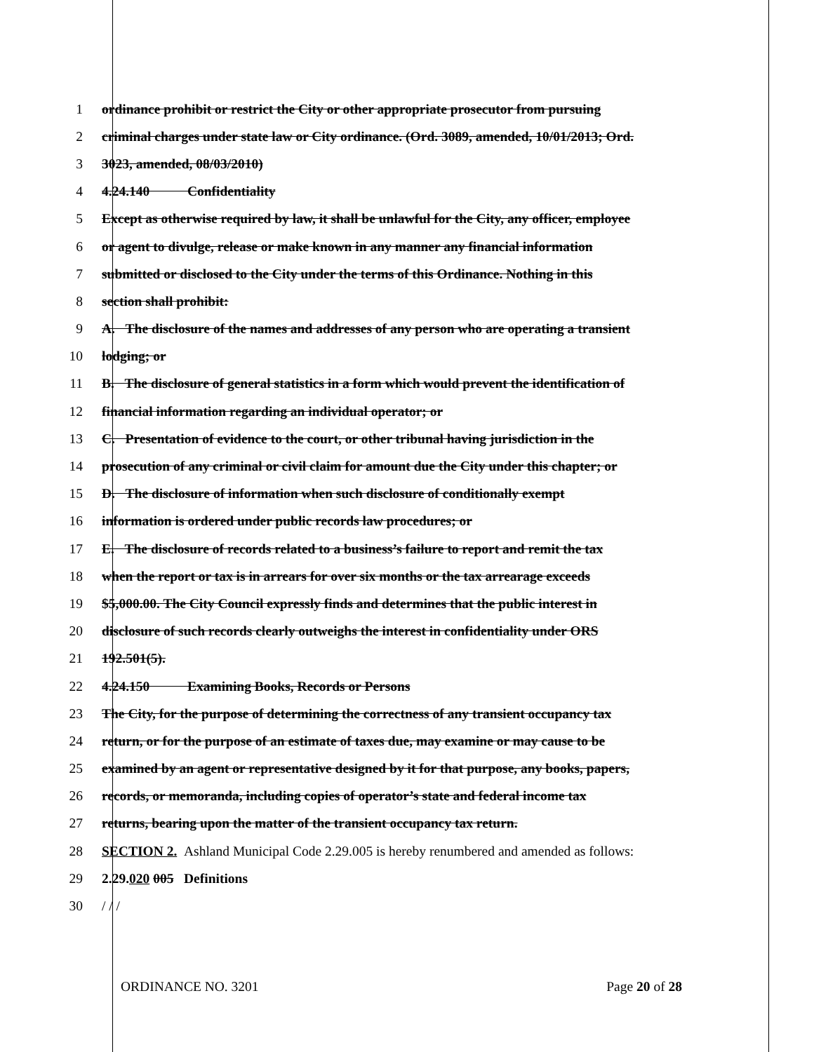1 ordinance prohibit or restrict the City or other appropriate prosecutor from pursuing
2 criminal charges under state law or City ordinance. (Ord. 3089, amended, 10/01/2013; Ord.
3 3023, amended, 08/03/2010)
4 4.24.140 Confidentiality
5 Except as otherwise required by law, it shall be unlawful for the City, any officer, employee
6 or agent to divulge, release or make known in any manner any financial information
7 submitted or disclosed to the City under the terms of this Ordinance. Nothing in this
8 section shall prohibit:
9 A. The disclosure of the names and addresses of any person who are operating a transient
10 lodging; or
11 B. The disclosure of general statistics in a form which would prevent the identification of
12 financial information regarding an individual operator; or
13 C. Presentation of evidence to the court, or other tribunal having jurisdiction in the
14 prosecution of any criminal or civil claim for amount due the City under this chapter; or
15 D. The disclosure of information when such disclosure of conditionally exempt
16 information is ordered under public records law procedures; or
17 E. The disclosure of records related to a business’s failure to report and remit the tax
18 when the report or tax is in arrears for over six months or the tax arrearage exceeds
19 $5,000.00. The City Council expressly finds and determines that the public interest in
20 disclosure of such records clearly outweighs the interest in confidentiality under ORS
21 192.501(5).
22 4.24.150 Examining Books, Records or Persons
23 The City, for the purpose of determining the correctness of any transient occupancy tax
24 return, or for the purpose of an estimate of taxes due, may examine or may cause to be
25 examined by an agent or representative designed by it for that purpose, any books, papers,
26 records, or memoranda, including copies of operator’s state and federal income tax
27 returns, bearing upon the matter of the transient occupancy tax return.
28 SECTION 2. Ashland Municipal Code 2.29.005 is hereby renumbered and amended as follows:
29 2.29.020 005 Definitions
30 / / /
ORDINANCE NO. 3201 Page 20 of 28